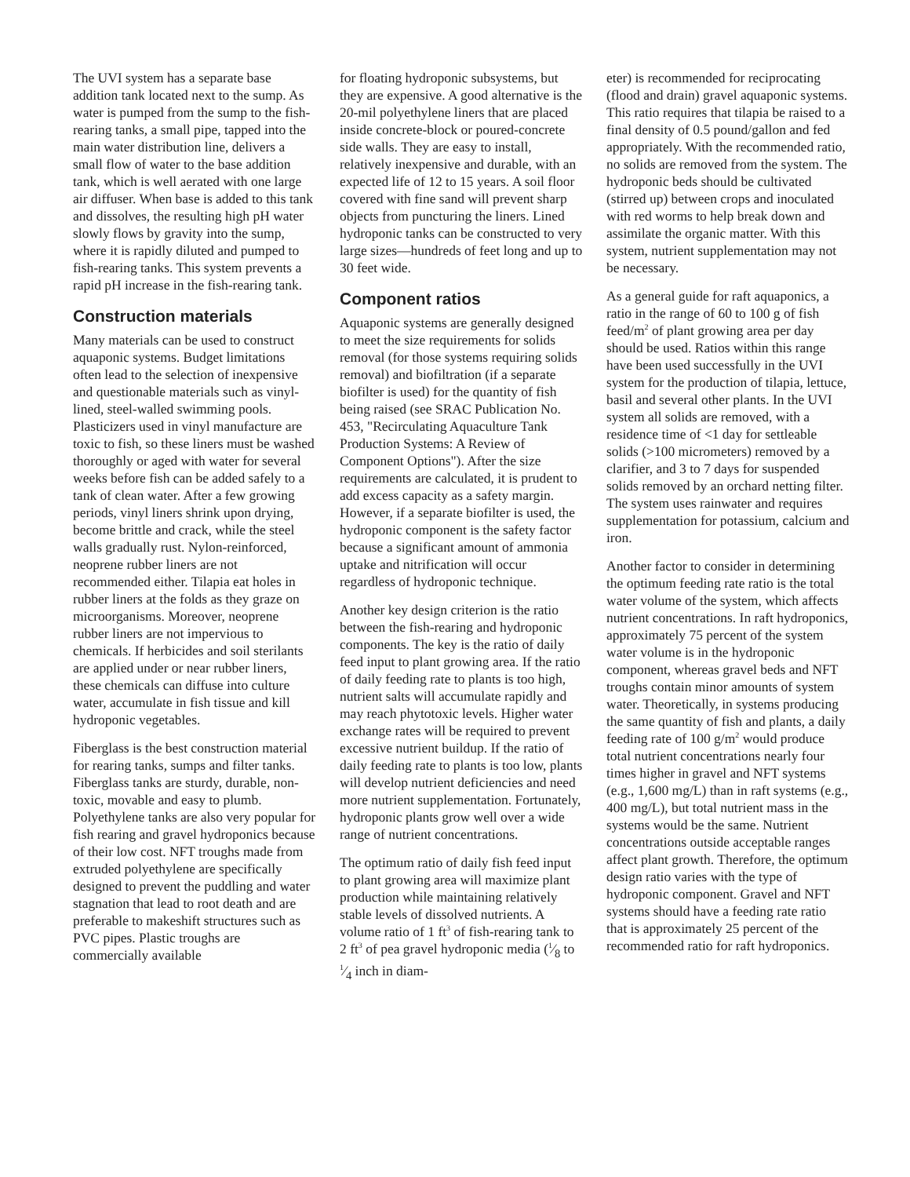The UVI system has a separate base addition tank located next to the sump. As water is pumped from the sump to the fish-rearing tanks, a small pipe, tapped into the main water distribution line, delivers a small flow of water to the base addition tank, which is well aerated with one large air diffuser. When base is added to this tank and dissolves, the resulting high pH water slowly flows by gravity into the sump, where it is rapidly diluted and pumped to fish-rearing tanks. This system prevents a rapid pH increase in the fish-rearing tank.
Construction materials
Many materials can be used to construct aquaponic systems. Budget limitations often lead to the selection of inexpensive and questionable materials such as vinyl-lined, steel-walled swimming pools. Plasticizers used in vinyl manufacture are toxic to fish, so these liners must be washed thoroughly or aged with water for several weeks before fish can be added safely to a tank of clean water. After a few growing periods, vinyl liners shrink upon drying, become brittle and crack, while the steel walls gradually rust. Nylon-reinforced, neoprene rubber liners are not recommended either. Tilapia eat holes in rubber liners at the folds as they graze on microorganisms. Moreover, neoprene rubber liners are not impervious to chemicals. If herbicides and soil sterilants are applied under or near rubber liners, these chemicals can diffuse into culture water, accumulate in fish tissue and kill hydroponic vegetables.
Fiberglass is the best construction material for rearing tanks, sumps and filter tanks. Fiberglass tanks are sturdy, durable, non-toxic, movable and easy to plumb. Polyethylene tanks are also very popular for fish rearing and gravel hydroponics because of their low cost. NFT troughs made from extruded polyethylene are specifically designed to prevent the puddling and water stagnation that lead to root death and are preferable to makeshift structures such as PVC pipes. Plastic troughs are commercially available
for floating hydroponic subsystems, but they are expensive. A good alternative is the 20-mil polyethylene liners that are placed inside concrete-block or poured-concrete side walls. They are easy to install, relatively inexpensive and durable, with an expected life of 12 to 15 years. A soil floor covered with fine sand will prevent sharp objects from puncturing the liners. Lined hydroponic tanks can be constructed to very large sizes—hundreds of feet long and up to 30 feet wide.
Component ratios
Aquaponic systems are generally designed to meet the size requirements for solids removal (for those systems requiring solids removal) and biofiltration (if a separate biofilter is used) for the quantity of fish being raised (see SRAC Publication No. 453, "Recirculating Aquaculture Tank Production Systems: A Review of Component Options"). After the size requirements are calculated, it is prudent to add excess capacity as a safety margin. However, if a separate biofilter is used, the hydroponic component is the safety factor because a significant amount of ammonia uptake and nitrification will occur regardless of hydroponic technique.
Another key design criterion is the ratio between the fish-rearing and hydroponic components. The key is the ratio of daily feed input to plant growing area. If the ratio of daily feeding rate to plants is too high, nutrient salts will accumulate rapidly and may reach phytotoxic levels. Higher water exchange rates will be required to prevent excessive nutrient buildup. If the ratio of daily feeding rate to plants is too low, plants will develop nutrient deficiencies and need more nutrient supplementation. Fortunately, hydroponic plants grow well over a wide range of nutrient concentrations.
The optimum ratio of daily fish feed input to plant growing area will maximize plant production while maintaining relatively stable levels of dissolved nutrients. A volume ratio of 1 ft<sup>3</sup> of fish-rearing tank to 2 ft<sup>3</sup> of pea gravel hydroponic media (1⁄8 to 1⁄4 inch in diam-
eter) is recommended for reciprocating (flood and drain) gravel aquaponic systems. This ratio requires that tilapia be raised to a final density of 0.5 pound/gallon and fed appropriately. With the recommended ratio, no solids are removed from the system. The hydroponic beds should be cultivated (stirred up) between crops and inoculated with red worms to help break down and assimilate the organic matter. With this system, nutrient supplementation may not be necessary.
As a general guide for raft aquaponics, a ratio in the range of 60 to 100 g of fish feed/m<sup>2</sup> of plant growing area per day should be used. Ratios within this range have been used successfully in the UVI system for the production of tilapia, lettuce, basil and several other plants. In the UVI system all solids are removed, with a residence time of <1 day for settleable solids (>100 micrometers) removed by a clarifier, and 3 to 7 days for suspended solids removed by an orchard netting filter. The system uses rainwater and requires supplementation for potassium, calcium and iron.
Another factor to consider in determining the optimum feeding rate ratio is the total water volume of the system, which affects nutrient concentrations. In raft hydroponics, approximately 75 percent of the system water volume is in the hydroponic component, whereas gravel beds and NFT troughs contain minor amounts of system water. Theoretically, in systems producing the same quantity of fish and plants, a daily feeding rate of 100 g/m<sup>2</sup> would produce total nutrient concentrations nearly four times higher in gravel and NFT systems (e.g., 1,600 mg/L) than in raft systems (e.g., 400 mg/L), but total nutrient mass in the systems would be the same. Nutrient concentrations outside acceptable ranges affect plant growth. Therefore, the optimum design ratio varies with the type of hydroponic component. Gravel and NFT systems should have a feeding rate ratio that is approximately 25 percent of the recommended ratio for raft hydroponics.